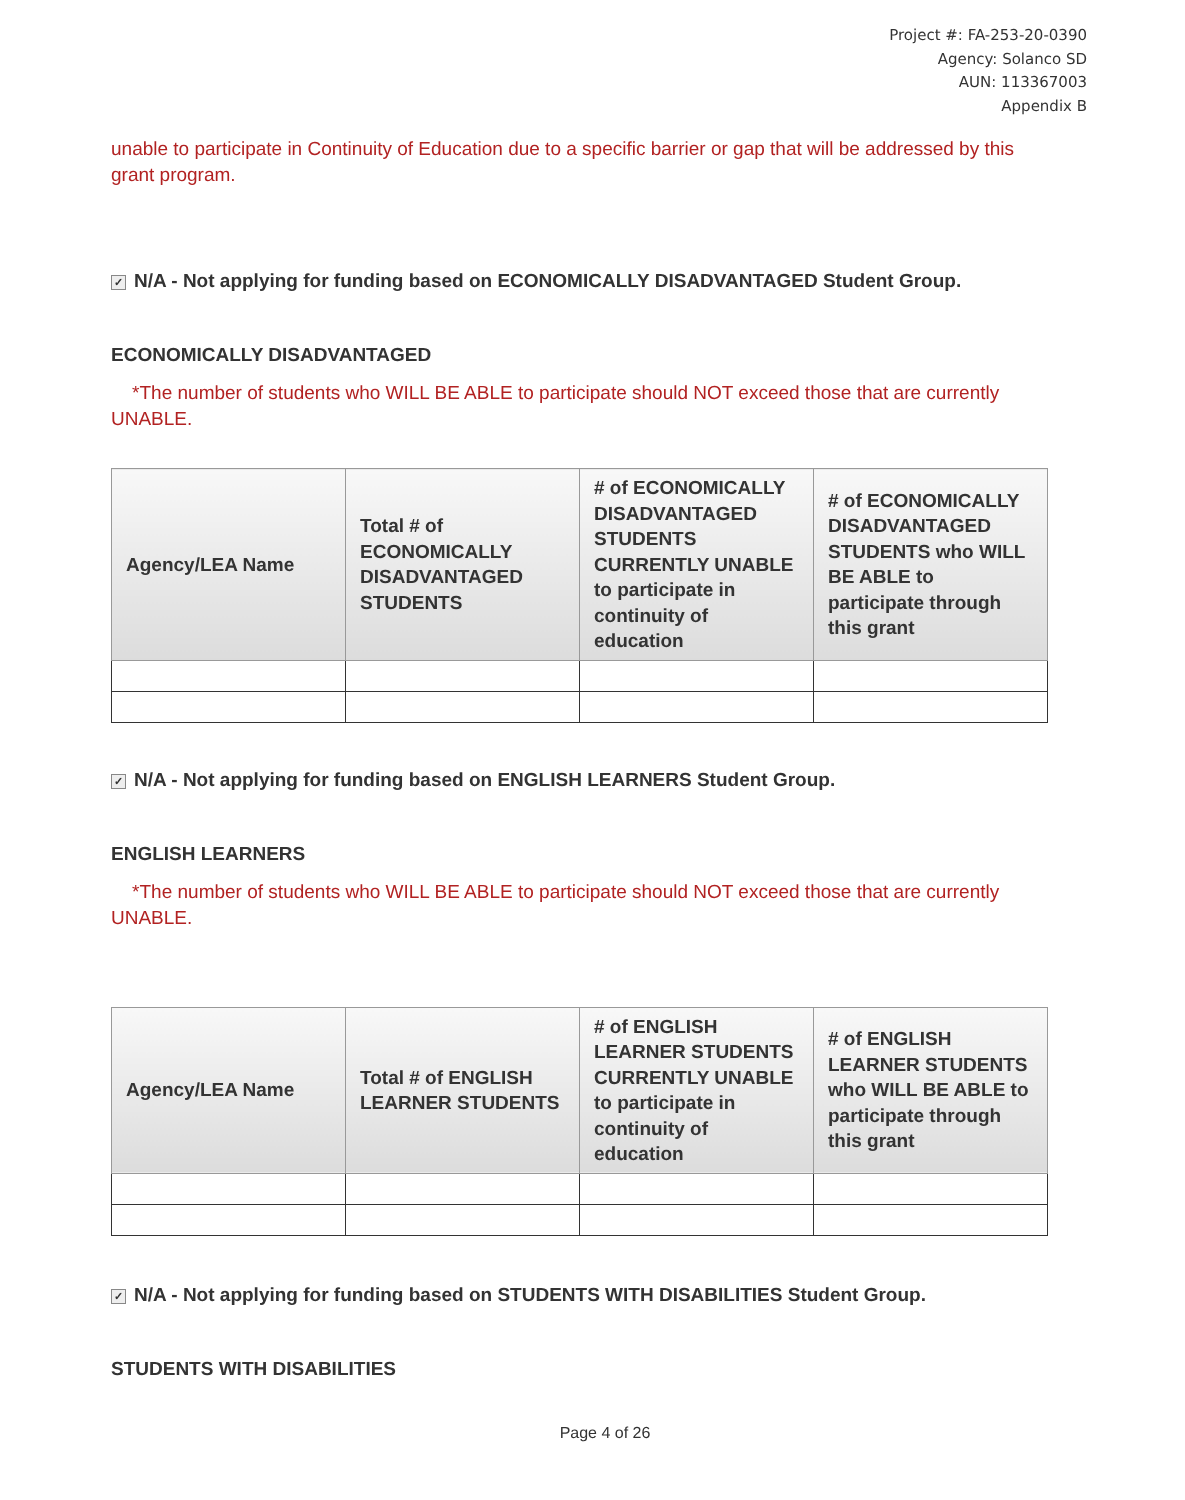Project #: FA-253-20-0390
Agency: Solanco SD
AUN: 113367003
Appendix B
unable to participate in Continuity of Education due to a specific barrier or gap that will be addressed by this grant program.
✓ N/A - Not applying for funding based on ECONOMICALLY DISADVANTAGED Student Group.
ECONOMICALLY DISADVANTAGED
*The number of students who WILL BE ABLE to participate should NOT exceed those that are currently UNABLE.
| Agency/LEA Name | Total # of ECONOMICALLY DISADVANTAGED STUDENTS | # of ECONOMICALLY DISADVANTAGED STUDENTS CURRENTLY UNABLE to participate in continuity of education | # of ECONOMICALLY DISADVANTAGED STUDENTS who WILL BE ABLE to participate through this grant |
| --- | --- | --- | --- |
✓ N/A - Not applying for funding based on ENGLISH LEARNERS Student Group.
ENGLISH LEARNERS
*The number of students who WILL BE ABLE to participate should NOT exceed those that are currently UNABLE.
| Agency/LEA Name | Total # of ENGLISH LEARNER STUDENTS | # of ENGLISH LEARNER STUDENTS CURRENTLY UNABLE to participate in continuity of education | # of ENGLISH LEARNER STUDENTS who WILL BE ABLE to participate through this grant |
| --- | --- | --- | --- |
✓ N/A - Not applying for funding based on STUDENTS WITH DISABILITIES Student Group.
STUDENTS WITH DISABILITIES
Page 4 of 26